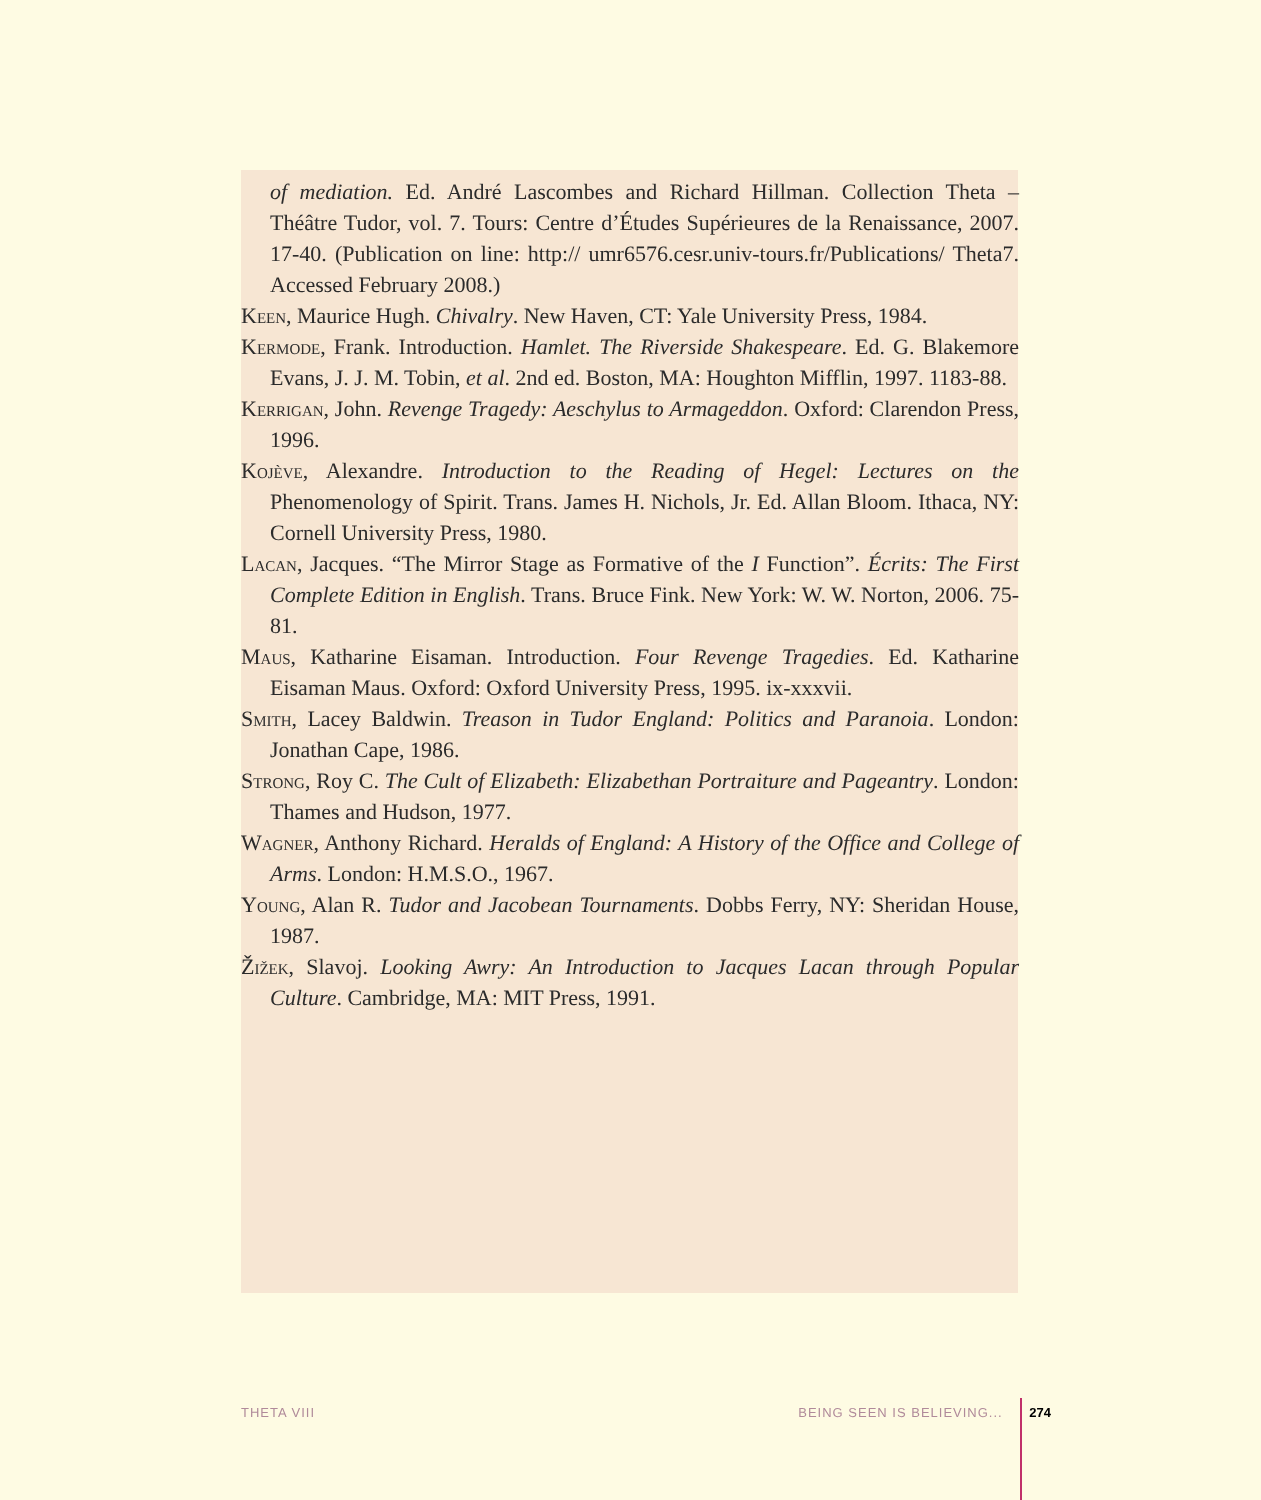of mediation. Ed. André Lascombes and Richard Hillman. Collection Theta – Théâtre Tudor, vol. 7. Tours: Centre d’Études Supérieures de la Renaissance, 2007. 17-40. (Publication on line: http:// umr6576.cesr.univ-tours.fr/Publications/ Theta7. Accessed February 2008.)
Keen, Maurice Hugh. Chivalry. New Haven, CT: Yale University Press, 1984.
Kermode, Frank. Introduction. Hamlet. The Riverside Shakespeare. Ed. G. Blakemore Evans, J. J. M. Tobin, et al. 2nd ed. Boston, MA: Houghton Mifflin, 1997. 1183-88.
Kerrigan, John. Revenge Tragedy: Aeschylus to Armageddon. Oxford: Clarendon Press, 1996.
Kojève, Alexandre. Introduction to the Reading of Hegel: Lectures on the Phenomenology of Spirit. Trans. James H. Nichols, Jr. Ed. Allan Bloom. Ithaca, NY: Cornell University Press, 1980.
Lacan, Jacques. “The Mirror Stage as Formative of the I Function”. Écrits: The First Complete Edition in English. Trans. Bruce Fink. New York: W. W. Norton, 2006. 75-81.
Maus, Katharine Eisaman. Introduction. Four Revenge Tragedies. Ed. Katharine Eisaman Maus. Oxford: Oxford University Press, 1995. ix-xxxvii.
Smith, Lacey Baldwin. Treason in Tudor England: Politics and Paranoia. London: Jonathan Cape, 1986.
Strong, Roy C. The Cult of Elizabeth: Elizabethan Portraiture and Pageantry. London: Thames and Hudson, 1977.
Wagner, Anthony Richard. Heralds of England: A History of the Office and College of Arms. London: H.M.S.O., 1967.
Young, Alan R. Tudor and Jacobean Tournaments. Dobbs Ferry, NY: Sheridan House, 1987.
Žižek, Slavoj. Looking Awry: An Introduction to Jacques Lacan through Popular Culture. Cambridge, MA: MIT Press, 1991.
THETA VIII BEING SEEN IS BELIEVING... 274